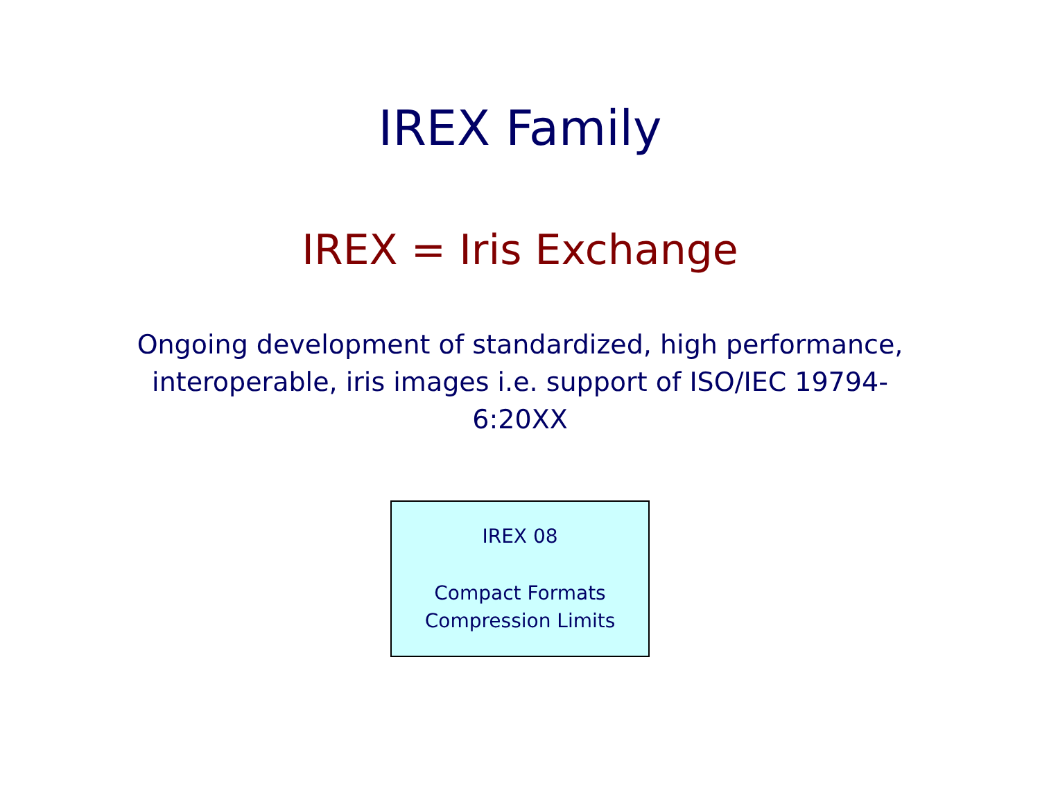IREX Family
IREX = Iris Exchange
Ongoing development of standardized, high performance, interoperable, iris images i.e. support of ISO/IEC 19794-6:20XX
IREX 08
Compact Formats
Compression Limits